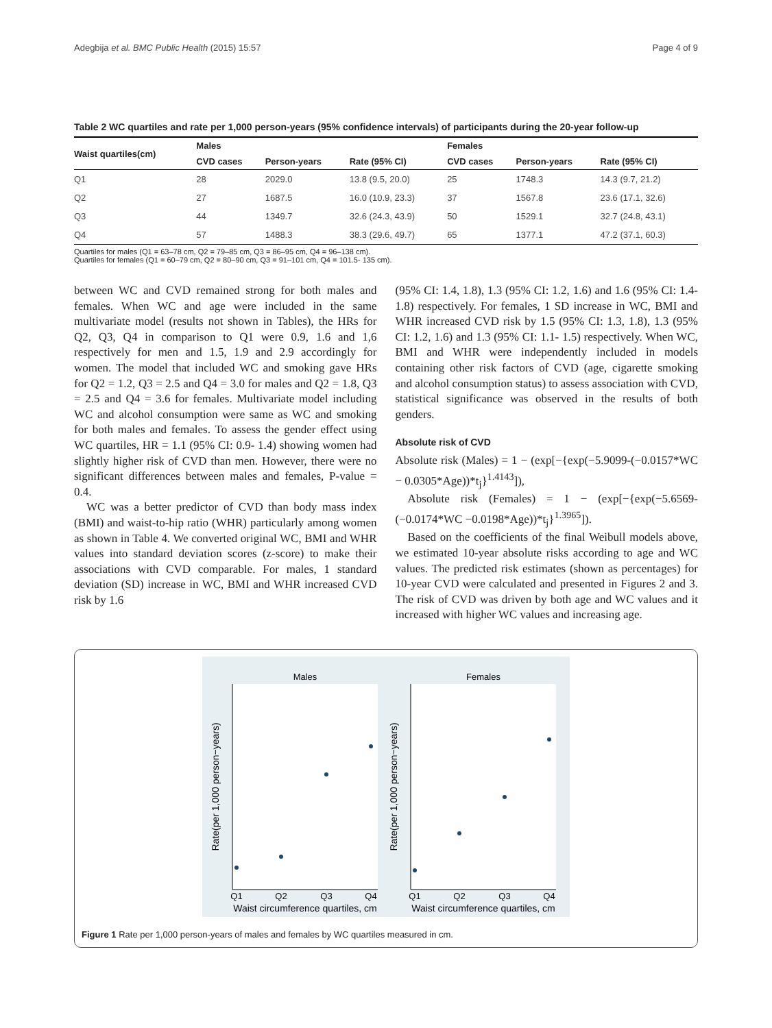Adegbija et al. BMC Public Health (2015) 15:57 Page 4 of 9
Table 2 WC quartiles and rate per 1,000 person-years (95% confidence intervals) of participants during the 20-year follow-up
| Waist quartiles(cm) | Males | | | Females | | |
| --- | --- | --- | --- | --- | --- | --- |
| | CVD cases | Person-years | Rate (95% CI) | CVD cases | Person-years | Rate (95% CI) |
| Q1 | 28 | 2029.0 | 13.8 (9.5, 20.0) | 25 | 1748.3 | 14.3 (9.7, 21.2) |
| Q2 | 27 | 1687.5 | 16.0 (10.9, 23.3) | 37 | 1567.8 | 23.6 (17.1, 32.6) |
| Q3 | 44 | 1349.7 | 32.6 (24.3, 43.9) | 50 | 1529.1 | 32.7 (24.8, 43.1) |
| Q4 | 57 | 1488.3 | 38.3 (29.6, 49.7) | 65 | 1377.1 | 47.2 (37.1, 60.3) |
Quartiles for males (Q1 = 63–78 cm, Q2 = 79–85 cm, Q3 = 86–95 cm, Q4 = 96–138 cm).
Quartiles for females (Q1 = 60–79 cm, Q2 = 80–90 cm, Q3 = 91–101 cm, Q4 = 101.5- 135 cm).
between WC and CVD remained strong for both males and females. When WC and age were included in the same multivariate model (results not shown in Tables), the HRs for Q2, Q3, Q4 in comparison to Q1 were 0.9, 1.6 and 1,6 respectively for men and 1.5, 1.9 and 2.9 accordingly for women. The model that included WC and smoking gave HRs for Q2 = 1.2, Q3 = 2.5 and Q4 = 3.0 for males and Q2 = 1.8, Q3 = 2.5 and Q4 = 3.6 for females. Multivariate model including WC and alcohol consumption were same as WC and smoking for both males and females. To assess the gender effect using WC quartiles, HR = 1.1 (95% CI: 0.9- 1.4) showing women had slightly higher risk of CVD than men. However, there were no significant differences between males and females, P-value = 0.4.
WC was a better predictor of CVD than body mass index (BMI) and waist-to-hip ratio (WHR) particularly among women as shown in Table 4. We converted original WC, BMI and WHR values into standard deviation scores (z-score) to make their associations with CVD comparable. For males, 1 standard deviation (SD) increase in WC, BMI and WHR increased CVD risk by 1.6
(95% CI: 1.4, 1.8), 1.3 (95% CI: 1.2, 1.6) and 1.6 (95% CI: 1.4- 1.8) respectively. For females, 1 SD increase in WC, BMI and WHR increased CVD risk by 1.5 (95% CI: 1.3, 1.8), 1.3 (95% CI: 1.2, 1.6) and 1.3 (95% CI: 1.1- 1.5) respectively. When WC, BMI and WHR were independently included in models containing other risk factors of CVD (age, cigarette smoking and alcohol consumption status) to assess association with CVD, statistical significance was observed in the results of both genders.
Absolute risk of CVD
Absolute risk (Males) = 1 − (exp[−{exp(−5.9099-(−0.0157*WC − 0.0305*Age))*t<sub>j</sub>}<sup>1.4143</sup>]),
Absolute risk (Females) = 1 − (exp[−{exp(−5.6569-(−0.0174*WC −0.0198*Age))*t<sub>j</sub>}<sup>1.3965</sup>]).
Based on the coefficients of the final Weibull models above, we estimated 10-year absolute risks according to age and WC values. The predicted risk estimates (shown as percentages) for 10-year CVD were calculated and presented in Figures 2 and 3. The risk of CVD was driven by both age and WC values and it increased with higher WC values and increasing age.
Males
Females
Q1
Q2
Q3
Q4
Q1
Q2
Q3
Q4
Waist circumference quartiles, cm
Waist circumference quartiles, cm
Rate(per 1,000 person−years)
Rate(per 1,000 person−years)
Figure 1 Rate per 1,000 person-years of males and females by WC quartiles measured in cm.